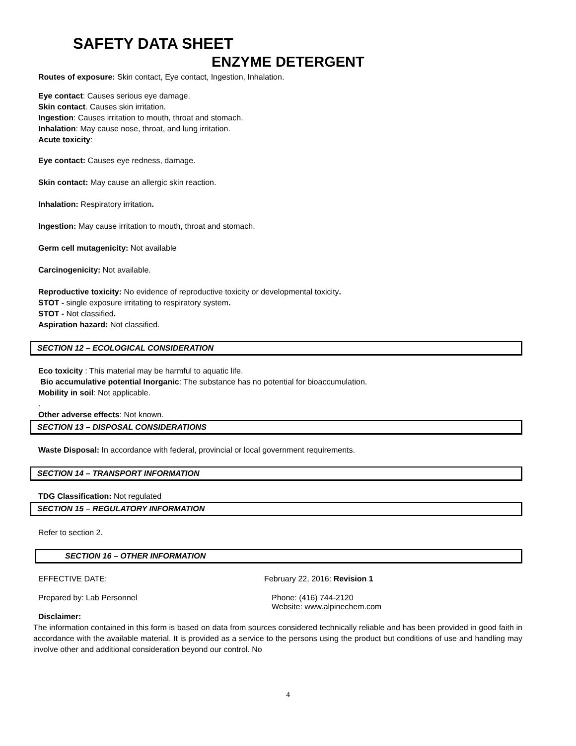SAFETY DATA SHEET
ENZYME DETERGENT
Routes of exposure: Skin contact, Eye contact, Ingestion, Inhalation.
Eye contact: Causes serious eye damage.
Skin contact. Causes skin irritation.
Ingestion: Causes irritation to mouth, throat and stomach.
Inhalation: May cause nose, throat, and lung irritation.
Acute toxicity:
Eye contact: Causes eye redness, damage.
Skin contact: May cause an allergic skin reaction.
Inhalation: Respiratory irritation.
Ingestion: May cause irritation to mouth, throat and stomach.
Germ cell mutagenicity: Not available
Carcinogenicity: Not available.
Reproductive toxicity: No evidence of reproductive toxicity or developmental toxicity.
STOT - single exposure irritating to respiratory system.
STOT - Not classified.
Aspiration hazard: Not classified.
SECTION 12 – ECOLOGICAL CONSIDERATION
Eco toxicity : This material may be harmful to aquatic life.
Bio accumulative potential Inorganic: The substance has no potential for bioaccumulation.
Mobility in soil: Not applicable.
.
Other adverse effects: Not known.
SECTION 13 – DISPOSAL CONSIDERATIONS
Waste Disposal: In accordance with federal, provincial or local government requirements.
SECTION 14 – TRANSPORT INFORMATION
TDG Classification: Not regulated
SECTION 15 – REGULATORY INFORMATION
Refer to section 2.
SECTION 16 – OTHER INFORMATION
EFFECTIVE DATE: February 22, 2016: Revision 1
Prepared by: Lab Personnel Phone: (416) 744-2120
Website: www.alpinechem.com
Disclaimer:
The information contained in this form is based on data from sources considered technically reliable and has been provided in good faith in accordance with the available material. It is provided as a service to the persons using the product but conditions of use and handling may involve other and additional consideration beyond our control. No
4